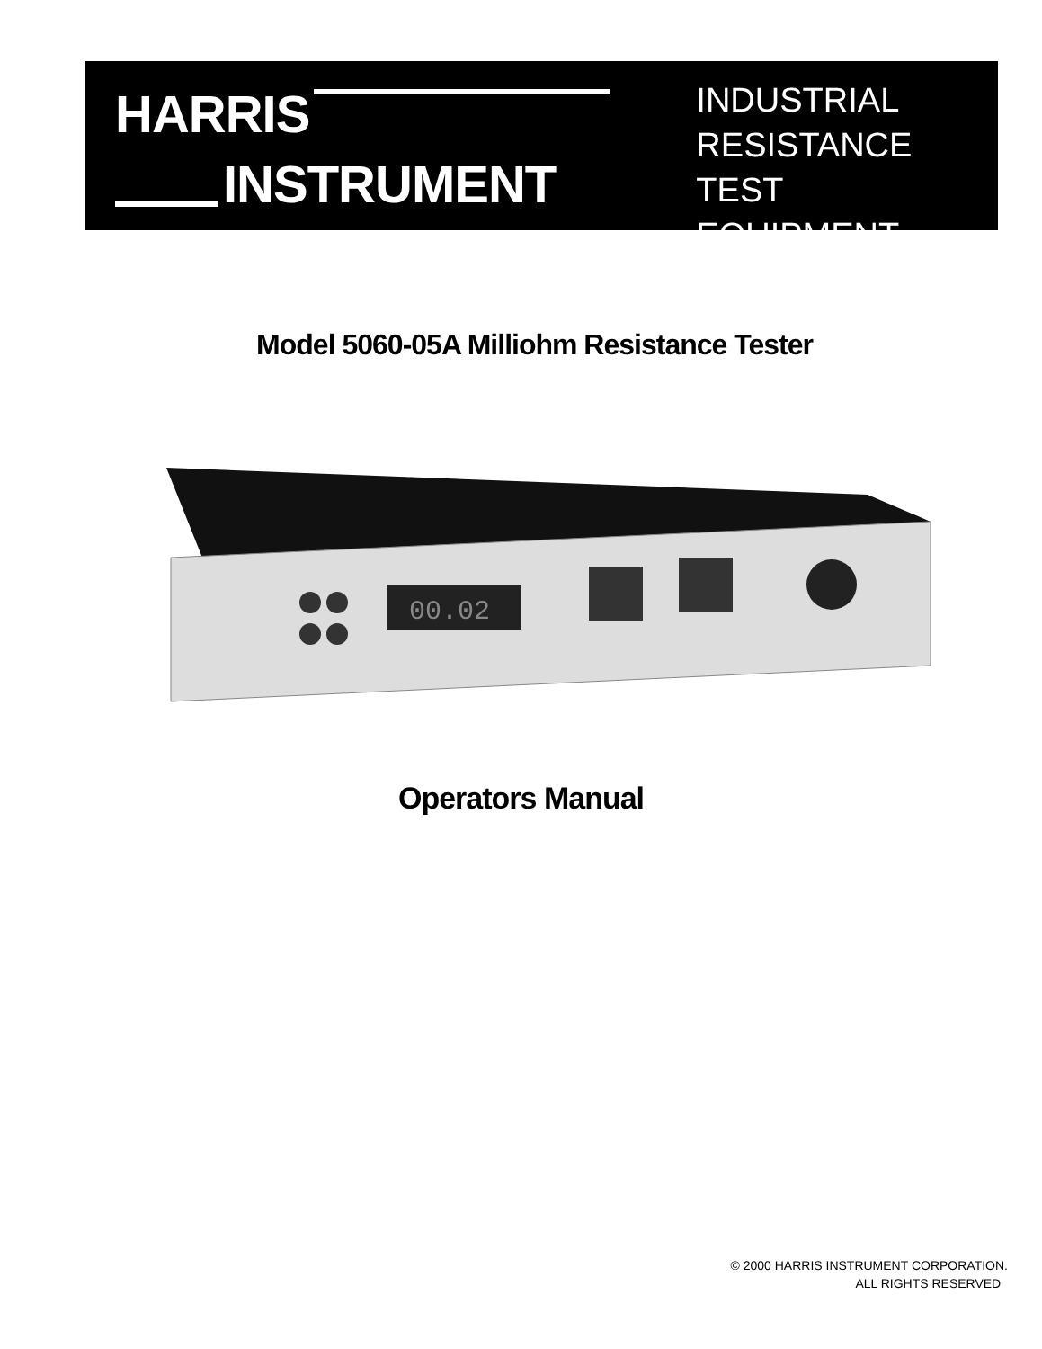HARRIS
INSTRUMENT
INDUSTRIAL
RESISTANCE TEST
EQUIPMENT
Model 5060-05A Milliohm Resistance Tester
00.02
Operators Manual
© 2000 HARRIS INSTRUMENT CORPORATION.
ALL RIGHTS RESERVED